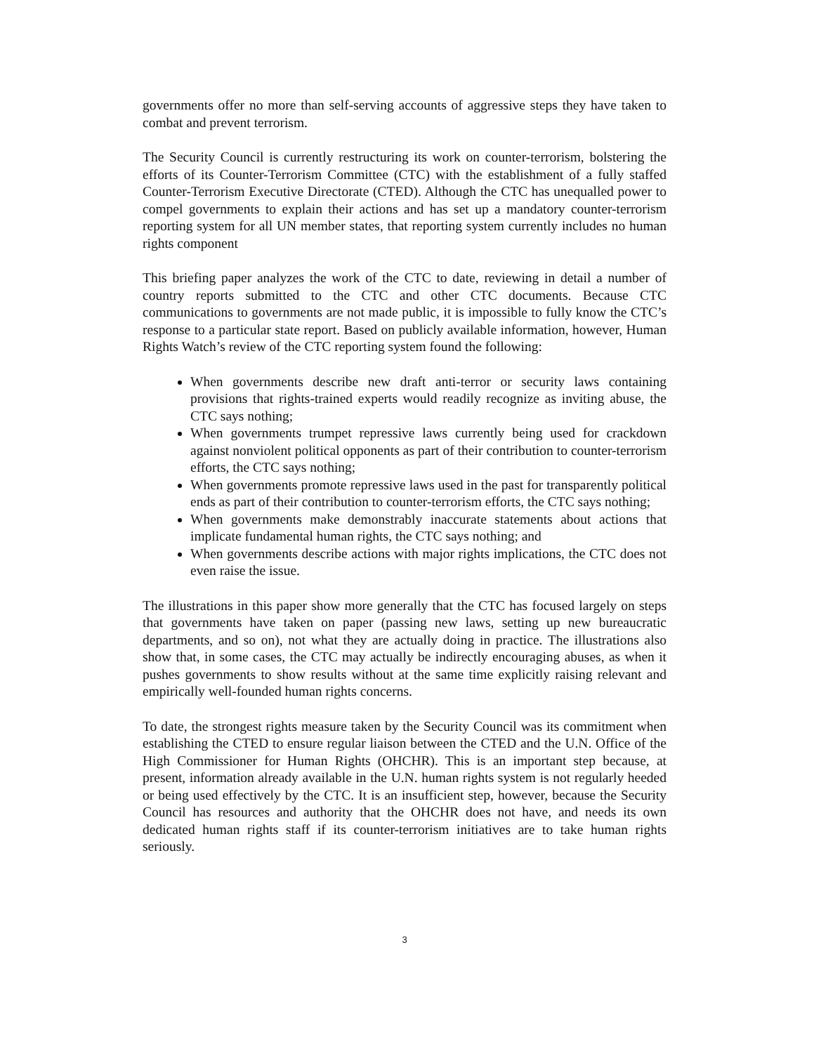governments offer no more than self-serving accounts of aggressive steps they have taken to combat and prevent terrorism.
The Security Council is currently restructuring its work on counter-terrorism, bolstering the efforts of its Counter-Terrorism Committee (CTC) with the establishment of a fully staffed Counter-Terrorism Executive Directorate (CTED). Although the CTC has unequalled power to compel governments to explain their actions and has set up a mandatory counter-terrorism reporting system for all UN member states, that reporting system currently includes no human rights component
This briefing paper analyzes the work of the CTC to date, reviewing in detail a number of country reports submitted to the CTC and other CTC documents. Because CTC communications to governments are not made public, it is impossible to fully know the CTC’s response to a particular state report. Based on publicly available information, however, Human Rights Watch’s review of the CTC reporting system found the following:
When governments describe new draft anti-terror or security laws containing provisions that rights-trained experts would readily recognize as inviting abuse, the CTC says nothing;
When governments trumpet repressive laws currently being used for crackdown against nonviolent political opponents as part of their contribution to counter-terrorism efforts, the CTC says nothing;
When governments promote repressive laws used in the past for transparently political ends as part of their contribution to counter-terrorism efforts, the CTC says nothing;
When governments make demonstrably inaccurate statements about actions that implicate fundamental human rights, the CTC says nothing; and
When governments describe actions with major rights implications, the CTC does not even raise the issue.
The illustrations in this paper show more generally that the CTC has focused largely on steps that governments have taken on paper (passing new laws, setting up new bureaucratic departments, and so on), not what they are actually doing in practice. The illustrations also show that, in some cases, the CTC may actually be indirectly encouraging abuses, as when it pushes governments to show results without at the same time explicitly raising relevant and empirically well-founded human rights concerns.
To date, the strongest rights measure taken by the Security Council was its commitment when establishing the CTED to ensure regular liaison between the CTED and the U.N. Office of the High Commissioner for Human Rights (OHCHR). This is an important step because, at present, information already available in the U.N. human rights system is not regularly heeded or being used effectively by the CTC. It is an insufficient step, however, because the Security Council has resources and authority that the OHCHR does not have, and needs its own dedicated human rights staff if its counter-terrorism initiatives are to take human rights seriously.
3